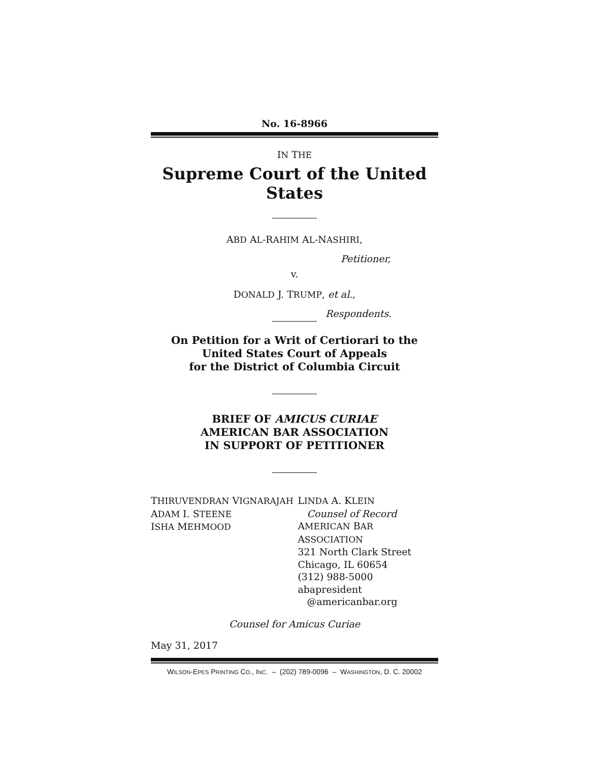No. 16-8966
IN THE
Supreme Court of the United States
ABD AL-RAHIM AL-NASHIRI,
Petitioner,
v.
DONALD J. TRUMP, et al.,
Respondents.
On Petition for a Writ of Certiorari to the
United States Court of Appeals
for the District of Columbia Circuit
BRIEF OF AMICUS CURIAE
AMERICAN BAR ASSOCIATION
IN SUPPORT OF PETITIONER
THIRUVENDRAN VIGNARAJAH
ADAM I. STEENE
ISHA MEHMOOD
LINDA A. KLEIN
Counsel of Record
AMERICAN BAR ASSOCIATION
321 North Clark Street
Chicago, IL 60654
(312) 988-5000
abapresident
@americanbar.org
Counsel for Amicus Curiae
May 31, 2017
WILSON-EPES PRINTING CO., INC. – (202) 789-0096 – WASHINGTON, D. C. 20002